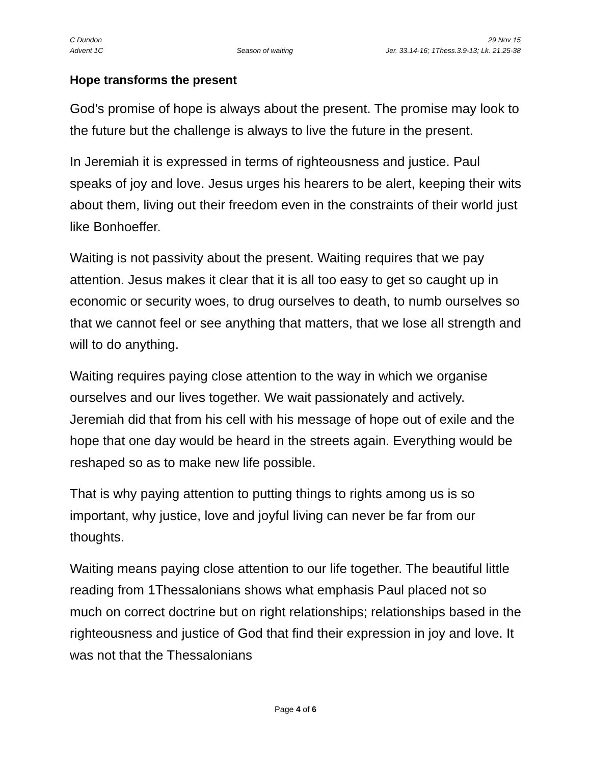C Dundon 29 Nov 15
Advent 1C Season of waiting Jer. 33.14-16; 1Thess.3.9-13; Lk. 21.25-38
Hope transforms the present
God’s promise of hope is always about the present. The promise may look to the future but the challenge is always to live the future in the present.
In Jeremiah it is expressed in terms of righteousness and justice. Paul speaks of joy and love. Jesus urges his hearers to be alert, keeping their wits about them, living out their freedom even in the constraints of their world just like Bonhoeffer.
Waiting is not passivity about the present. Waiting requires that we pay attention. Jesus makes it clear that it is all too easy to get so caught up in economic or security woes, to drug ourselves to death, to numb ourselves so that we cannot feel or see anything that matters, that we lose all strength and will to do anything.
Waiting requires paying close attention to the way in which we organise ourselves and our lives together. We wait passionately and actively. Jeremiah did that from his cell with his message of hope out of exile and the hope that one day would be heard in the streets again. Everything would be reshaped so as to make new life possible.
That is why paying attention to putting things to rights among us is so important, why justice, love and joyful living can never be far from our thoughts.
Waiting means paying close attention to our life together. The beautiful little reading from 1Thessalonians shows what emphasis Paul placed not so much on correct doctrine but on right relationships; relationships based in the righteousness and justice of God that find their expression in joy and love. It was not that the Thessalonians
Page 4 of 6